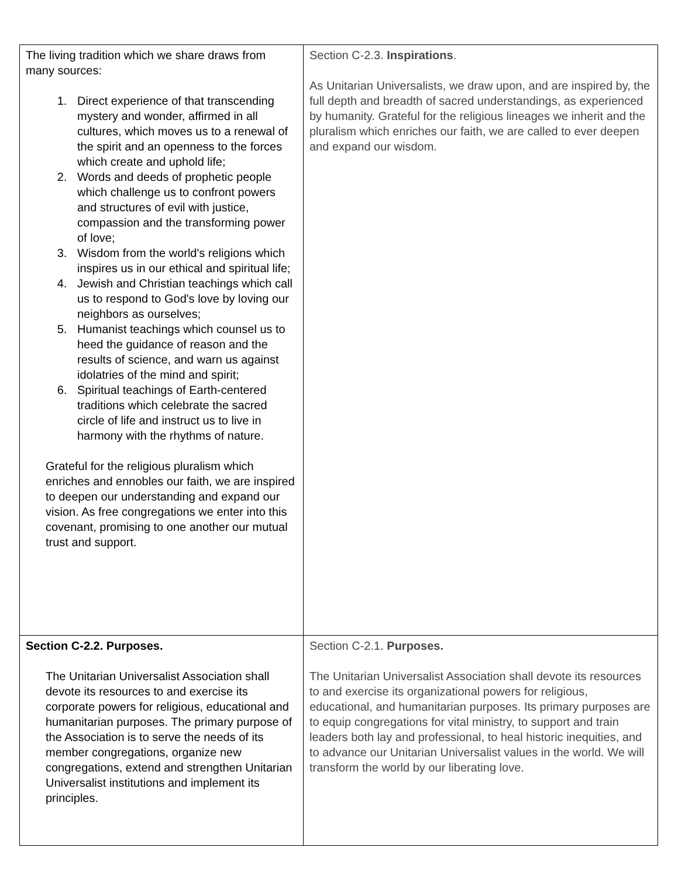| The living tradition which we share draws from many sources: 1. Direct experience of that transcending mystery and wonder, affirmed in all cultures, which moves us to a renewal of the spirit and an openness to the forces which create and uphold life; 2. Words and deeds of prophetic people which challenge us to confront powers and structures of evil with justice, compassion and the transforming power of love; 3. Wisdom from the world's religions which inspires us in our ethical and spiritual life; 4. Jewish and Christian teachings which call us to respond to God's love by loving our neighbors as ourselves; 5. Humanist teachings which counsel us to heed the guidance of reason and the results of science, and warn us against idolatries of the mind and spirit; 6. Spiritual teachings of Earth-centered traditions which celebrate the sacred circle of life and instruct us to live in harmony with the rhythms of nature. Grateful for the religious pluralism which enriches and ennobles our faith, we are inspired to deepen our understanding and expand our vision. As free congregations we enter into this covenant, promising to one another our mutual trust and support. | Section C-2.3. Inspirations . As Unitarian Universalists, we draw upon, and are inspired by, the full depth and breadth of sacred understandings, as experienced by humanity. Grateful for the religious lineages we inherit and the pluralism which enriches our faith, we are called to ever deepen and expand our wisdom. |
| Section C-2.2. Purposes. The Unitarian Universalist Association shall devote its resources to and exercise its corporate powers for religious, educational and humanitarian purposes. The primary purpose of the Association is to serve the needs of its member congregations, organize new congregations, extend and strengthen Unitarian Universalist institutions and implement its principles. | Section C-2.1. Purposes. The Unitarian Universalist Association shall devote its resources to and exercise its organizational powers for religious, educational, and humanitarian purposes. Its primary purposes are to equip congregations for vital ministry, to support and train leaders both lay and professional, to heal historic inequities, and to advance our Unitarian Universalist values in the world. We will transform the world by our liberating love. |